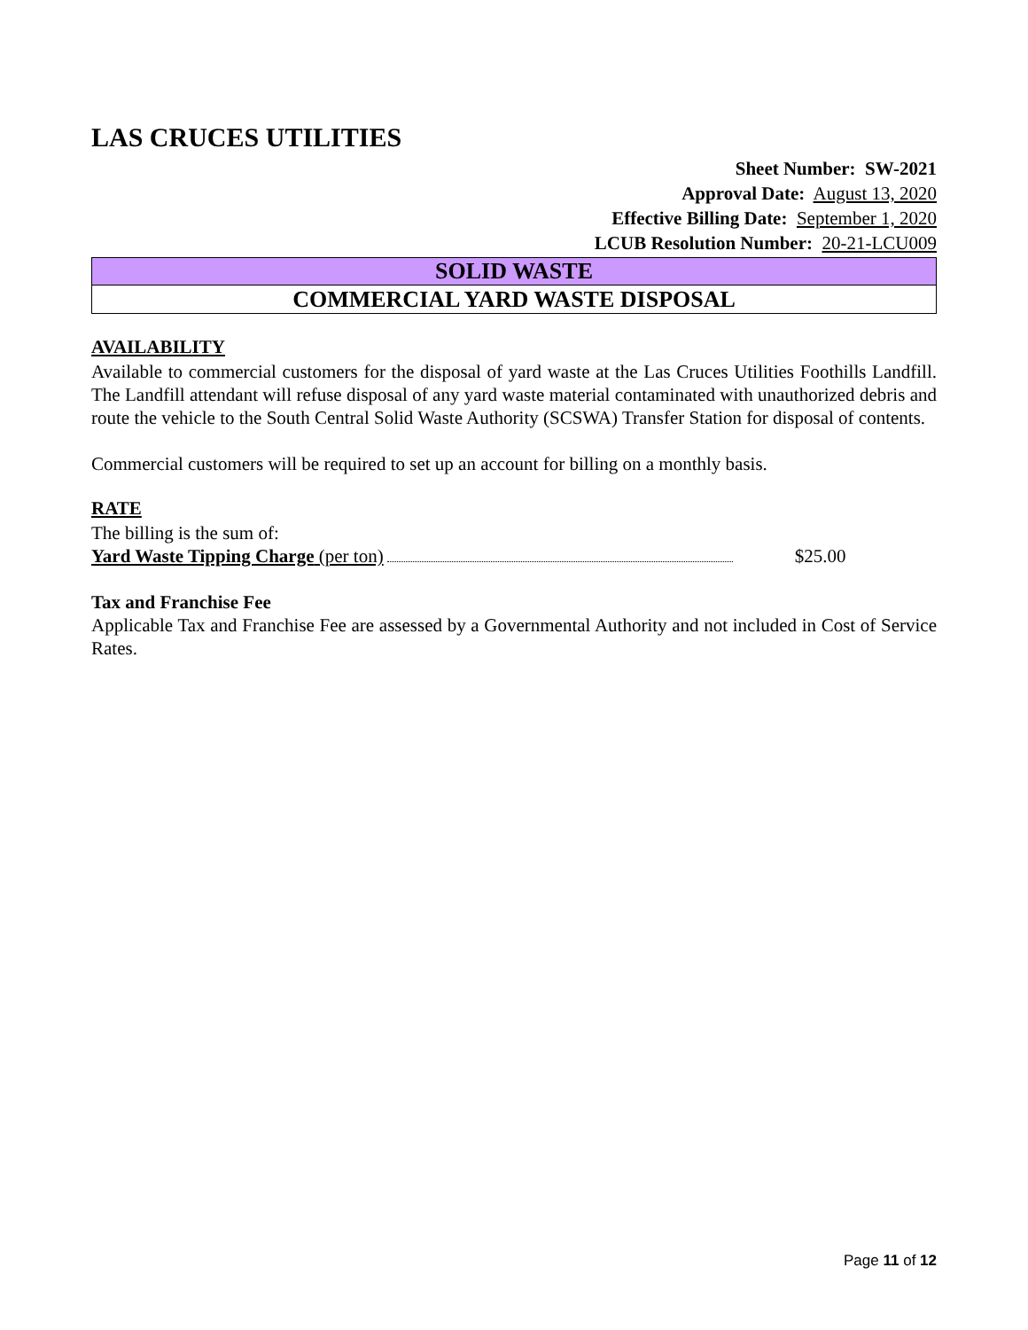LAS CRUCES UTILITIES
Sheet Number: SW-2021
Approval Date: August 13, 2020
Effective Billing Date: September 1, 2020
LCUB Resolution Number: 20-21-LCU009
SOLID WASTE
COMMERCIAL YARD WASTE DISPOSAL
AVAILABILITY
Available to commercial customers for the disposal of yard waste at the Las Cruces Utilities Foothills Landfill. The Landfill attendant will refuse disposal of any yard waste material contaminated with unauthorized debris and route the vehicle to the South Central Solid Waste Authority (SCSWA) Transfer Station for disposal of contents.
Commercial customers will be required to set up an account for billing on a monthly basis.
RATE
The billing is the sum of:
Yard Waste Tipping Charge (per ton) $25.00
Tax and Franchise Fee
Applicable Tax and Franchise Fee are assessed by a Governmental Authority and not included in Cost of Service Rates.
Page 11 of 12